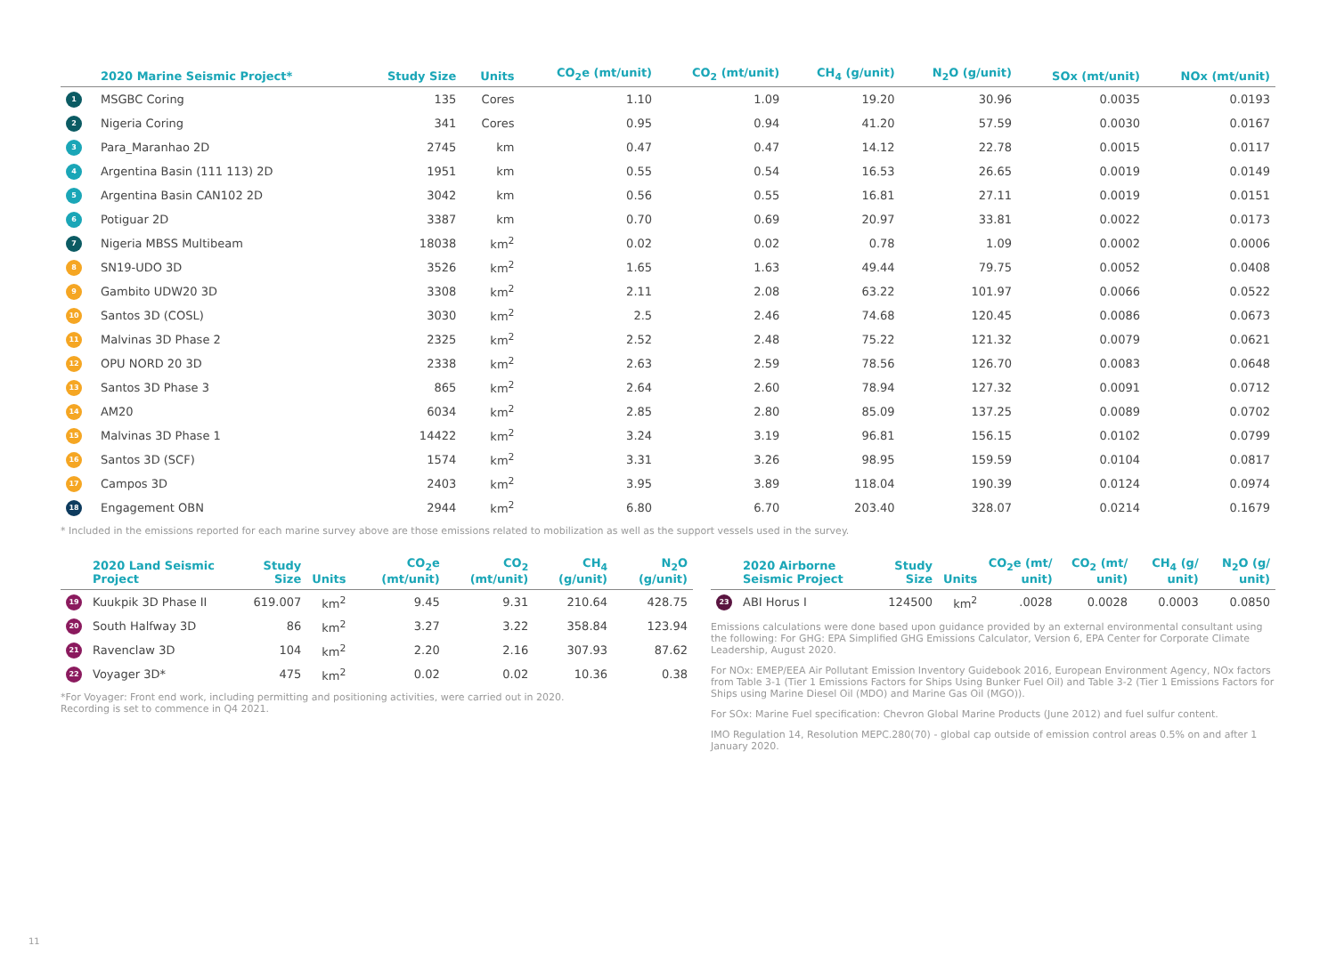| | 2020 Marine Seismic Project* | Study Size | Units | CO<sub>2</sub>e (mt/unit) | CO<sub>2</sub> (mt/unit) | CH<sub>4</sub> (g/unit) | N<sub>2</sub>O (g/unit) | SOx (mt/unit) | NOx (mt/unit) |
| --- | --- | --- | --- | --- | --- | --- | --- | --- | --- |
| 1 | MSGBC Coring | 135 | Cores | 1.10 | 1.09 | 19.20 | 30.96 | 0.0035 | 0.0193 |
| 2 | Nigeria Coring | 341 | Cores | 0.95 | 0.94 | 41.20 | 57.59 | 0.0030 | 0.0167 |
| 3 | Para_Maranhao 2D | 2745 | km | 0.47 | 0.47 | 14.12 | 22.78 | 0.0015 | 0.0117 |
| 4 | Argentina Basin (111 113) 2D | 1951 | km | 0.55 | 0.54 | 16.53 | 26.65 | 0.0019 | 0.0149 |
| 5 | Argentina Basin CAN102 2D | 3042 | km | 0.56 | 0.55 | 16.81 | 27.11 | 0.0019 | 0.0151 |
| 6 | Potiguar 2D | 3387 | km | 0.70 | 0.69 | 20.97 | 33.81 | 0.0022 | 0.0173 |
| 7 | Nigeria MBSS Multibeam | 18038 | km<sup>2</sup> | 0.02 | 0.02 | 0.78 | 1.09 | 0.0002 | 0.0006 |
| 8 | SN19-UDO 3D | 3526 | km<sup>2</sup> | 1.65 | 1.63 | 49.44 | 79.75 | 0.0052 | 0.0408 |
| 9 | Gambito UDW20 3D | 3308 | km<sup>2</sup> | 2.11 | 2.08 | 63.22 | 101.97 | 0.0066 | 0.0522 |
| 10 | Santos 3D (COSL) | 3030 | km<sup>2</sup> | 2.5 | 2.46 | 74.68 | 120.45 | 0.0086 | 0.0673 |
| 11 | Malvinas 3D Phase 2 | 2325 | km<sup>2</sup> | 2.52 | 2.48 | 75.22 | 121.32 | 0.0079 | 0.0621 |
| 12 | OPU NORD 20 3D | 2338 | km<sup>2</sup> | 2.63 | 2.59 | 78.56 | 126.70 | 0.0083 | 0.0648 |
| 13 | Santos 3D Phase 3 | 865 | km<sup>2</sup> | 2.64 | 2.60 | 78.94 | 127.32 | 0.0091 | 0.0712 |
| 14 | AM20 | 6034 | km<sup>2</sup> | 2.85 | 2.80 | 85.09 | 137.25 | 0.0089 | 0.0702 |
| 15 | Malvinas 3D Phase 1 | 14422 | km<sup>2</sup> | 3.24 | 3.19 | 96.81 | 156.15 | 0.0102 | 0.0799 |
| 16 | Santos 3D (SCF) | 1574 | km<sup>2</sup> | 3.31 | 3.26 | 98.95 | 159.59 | 0.0104 | 0.0817 |
| 17 | Campos 3D | 2403 | km<sup>2</sup> | 3.95 | 3.89 | 118.04 | 190.39 | 0.0124 | 0.0974 |
| 18 | Engagement OBN | 2944 | km<sup>2</sup> | 6.80 | 6.70 | 203.40 | 328.07 | 0.0214 | 0.1679 |
* Included in the emissions reported for each marine survey above are those emissions related to mobilization as well as the support vessels used in the survey.
| | 2020 Land Seismic Project | Study Size | Units | CO<sub>2</sub>e (mt/unit) | CO<sub>2</sub> (mt/unit) | CH<sub>4</sub> (g/unit) | N<sub>2</sub>O (g/unit) |
| --- | --- | --- | --- | --- | --- | --- | --- |
| 19 | Kuukpik 3D Phase II | 619.007 | km<sup>2</sup> | 9.45 | 9.31 | 210.64 | 428.75 |
| 20 | South Halfway 3D | 86 | km<sup>2</sup> | 3.27 | 3.22 | 358.84 | 123.94 |
| 21 | Ravenclaw 3D | 104 | km<sup>2</sup> | 2.20 | 2.16 | 307.93 | 87.62 |
| 22 | Voyager 3D* | 475 | km<sup>2</sup> | 0.02 | 0.02 | 10.36 | 0.38 |
*For Voyager: Front end work, including permitting and positioning activities, were carried out in 2020.
Recording is set to commence in Q4 2021.
| | 2020 Airborne Seismic Project | Study Size | Units | CO<sub>2</sub>e (mt/ unit) | CO<sub>2</sub> (mt/ unit) | CH<sub>4</sub> (g/ unit) | N<sub>2</sub>O (g/ unit) |
| --- | --- | --- | --- | --- | --- | --- | --- |
| 23 | ABI Horus I | 124500 | km<sup>2</sup> | .0028 | 0.0028 | 0.0003 | 0.0850 |
Emissions calculations were done based upon guidance provided by an external environmental consultant using the following: For GHG: EPA Simplified GHG Emissions Calculator, Version 6, EPA Center for Corporate Climate Leadership, August 2020.
For NOx: EMEP/EEA Air Pollutant Emission Inventory Guidebook 2016, European Environment Agency, NOx factors from Table 3-1 (Tier 1 Emissions Factors for Ships Using Bunker Fuel Oil) and Table 3-2 (Tier 1 Emissions Factors for Ships using Marine Diesel Oil (MDO) and Marine Gas Oil (MGO)).
For SOx: Marine Fuel specification: Chevron Global Marine Products (June 2012) and fuel sulfur content.
IMO Regulation 14, Resolution MEPC.280(70) - global cap outside of emission control areas 0.5% on and after 1 January 2020.
11